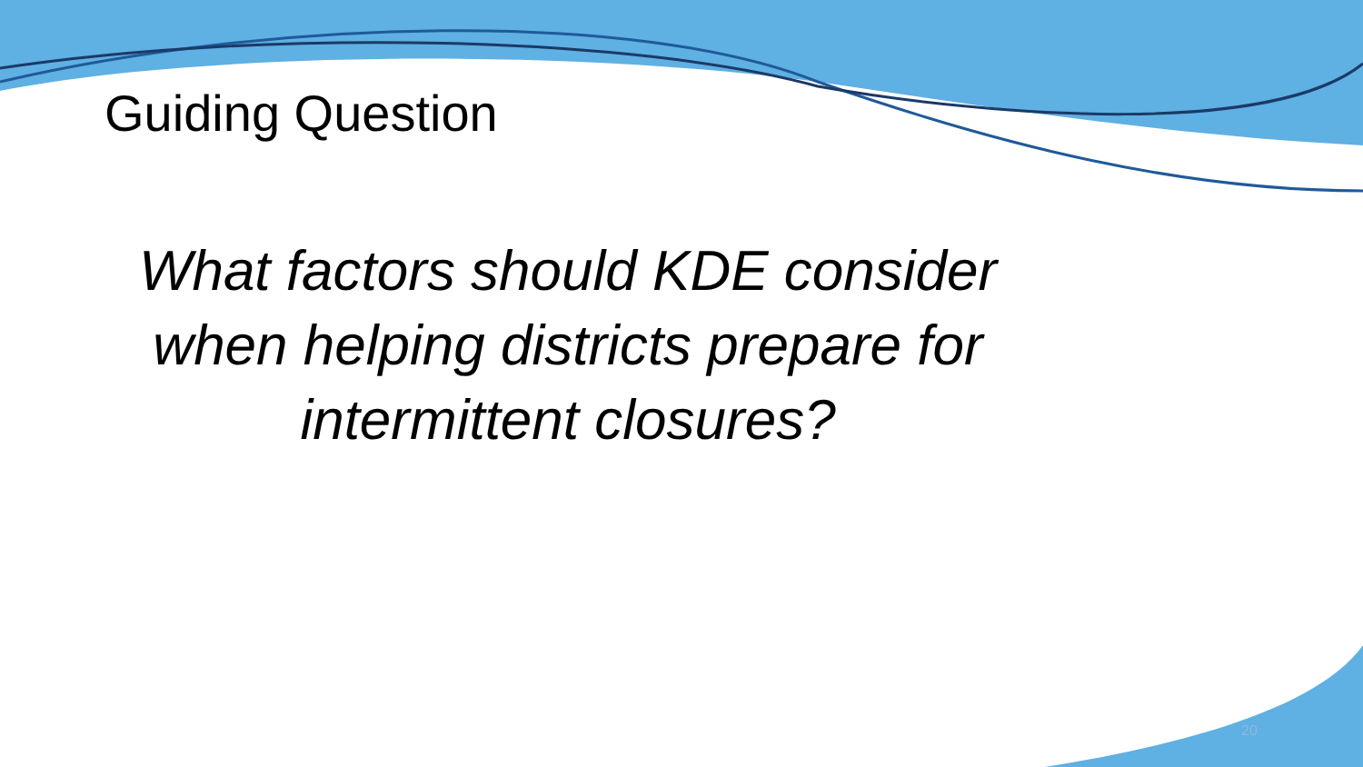Guiding Question
What factors should KDE consider
when helping districts prepare for
intermittent closures?
20